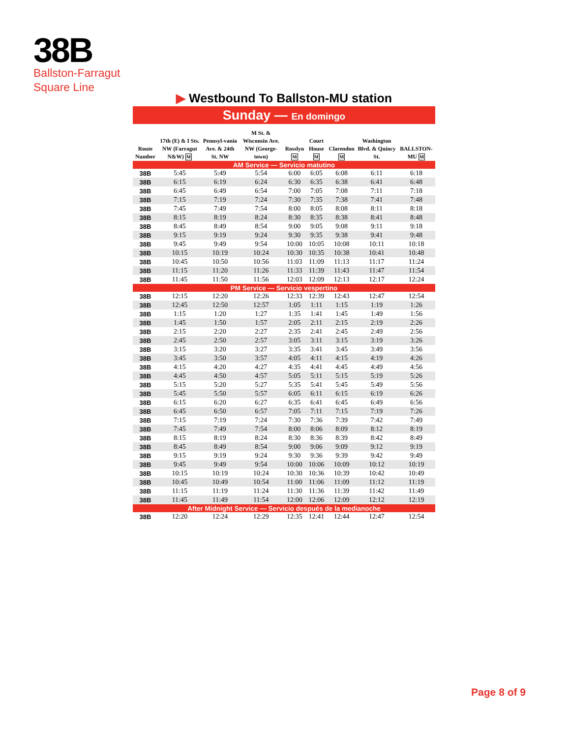38B
Ballston-Farragut
Square Line
▶ Westbound To Ballston-MU station
Sunday — En domingo
| Route Number | 17th (E) & I Sts. NW (Farragut N&W) M | Pennsyl-vania Ave. & 24th St. NW | M St. & Wisconsin Ave. NW (George-town) | Rosslyn M | Court House M | Clarendon M | Washington Blvd. & Quincy St. | BALLSTON-MU M |
| --- | --- | --- | --- | --- | --- | --- | --- | --- |
| AM Service — Servicio matutino | | | | | | | | |
| 38B | 5:45 | 5:49 | 5:54 | 6:00 | 6:05 | 6:08 | 6:11 | 6:18 |
| 38B | 6:15 | 6:19 | 6:24 | 6:30 | 6:35 | 6:38 | 6:41 | 6:48 |
| 38B | 6:45 | 6:49 | 6:54 | 7:00 | 7:05 | 7:08 | 7:11 | 7:18 |
| 38B | 7:15 | 7:19 | 7:24 | 7:30 | 7:35 | 7:38 | 7:41 | 7:48 |
| 38B | 7:45 | 7:49 | 7:54 | 8:00 | 8:05 | 8:08 | 8:11 | 8:18 |
| 38B | 8:15 | 8:19 | 8:24 | 8:30 | 8:35 | 8:38 | 8:41 | 8:48 |
| 38B | 8:45 | 8:49 | 8:54 | 9:00 | 9:05 | 9:08 | 9:11 | 9:18 |
| 38B | 9:15 | 9:19 | 9:24 | 9:30 | 9:35 | 9:38 | 9:41 | 9:48 |
| 38B | 9:45 | 9:49 | 9:54 | 10:00 | 10:05 | 10:08 | 10:11 | 10:18 |
| 38B | 10:15 | 10:19 | 10:24 | 10:30 | 10:35 | 10:38 | 10:41 | 10:48 |
| 38B | 10:45 | 10:50 | 10:56 | 11:03 | 11:09 | 11:13 | 11:17 | 11:24 |
| 38B | 11:15 | 11:20 | 11:26 | 11:33 | 11:39 | 11:43 | 11:47 | 11:54 |
| 38B | 11:45 | 11:50 | 11:56 | 12:03 | 12:09 | 12:13 | 12:17 | 12:24 |
| PM Service — Servicio vespertino | | | | | | | | |
| 38B | 12:15 | 12:20 | 12:26 | 12:33 | 12:39 | 12:43 | 12:47 | 12:54 |
| 38B | 12:45 | 12:50 | 12:57 | 1:05 | 1:11 | 1:15 | 1:19 | 1:26 |
| 38B | 1:15 | 1:20 | 1:27 | 1:35 | 1:41 | 1:45 | 1:49 | 1:56 |
| 38B | 1:45 | 1:50 | 1:57 | 2:05 | 2:11 | 2:15 | 2:19 | 2:26 |
| 38B | 2:15 | 2:20 | 2:27 | 2:35 | 2:41 | 2:45 | 2:49 | 2:56 |
| 38B | 2:45 | 2:50 | 2:57 | 3:05 | 3:11 | 3:15 | 3:19 | 3:26 |
| 38B | 3:15 | 3:20 | 3:27 | 3:35 | 3:41 | 3:45 | 3:49 | 3:56 |
| 38B | 3:45 | 3:50 | 3:57 | 4:05 | 4:11 | 4:15 | 4:19 | 4:26 |
| 38B | 4:15 | 4:20 | 4:27 | 4:35 | 4:41 | 4:45 | 4:49 | 4:56 |
| 38B | 4:45 | 4:50 | 4:57 | 5:05 | 5:11 | 5:15 | 5:19 | 5:26 |
| 38B | 5:15 | 5:20 | 5:27 | 5:35 | 5:41 | 5:45 | 5:49 | 5:56 |
| 38B | 5:45 | 5:50 | 5:57 | 6:05 | 6:11 | 6:15 | 6:19 | 6:26 |
| 38B | 6:15 | 6:20 | 6:27 | 6:35 | 6:41 | 6:45 | 6:49 | 6:56 |
| 38B | 6:45 | 6:50 | 6:57 | 7:05 | 7:11 | 7:15 | 7:19 | 7:26 |
| 38B | 7:15 | 7:19 | 7:24 | 7:30 | 7:36 | 7:39 | 7:42 | 7:49 |
| 38B | 7:45 | 7:49 | 7:54 | 8:00 | 8:06 | 8:09 | 8:12 | 8:19 |
| 38B | 8:15 | 8:19 | 8:24 | 8:30 | 8:36 | 8:39 | 8:42 | 8:49 |
| 38B | 8:45 | 8:49 | 8:54 | 9:00 | 9:06 | 9:09 | 9:12 | 9:19 |
| 38B | 9:15 | 9:19 | 9:24 | 9:30 | 9:36 | 9:39 | 9:42 | 9:49 |
| 38B | 9:45 | 9:49 | 9:54 | 10:00 | 10:06 | 10:09 | 10:12 | 10:19 |
| 38B | 10:15 | 10:19 | 10:24 | 10:30 | 10:36 | 10:39 | 10:42 | 10:49 |
| 38B | 10:45 | 10:49 | 10:54 | 11:00 | 11:06 | 11:09 | 11:12 | 11:19 |
| 38B | 11:15 | 11:19 | 11:24 | 11:30 | 11:36 | 11:39 | 11:42 | 11:49 |
| 38B | 11:45 | 11:49 | 11:54 | 12:00 | 12:06 | 12:09 | 12:12 | 12:19 |
| After Midnight Service — Servicio después de la medianoche | | | | | | | | |
| 38B | 12:20 | 12:24 | 12:29 | 12:35 | 12:41 | 12:44 | 12:47 | 12:54 |
Page 8 of 9